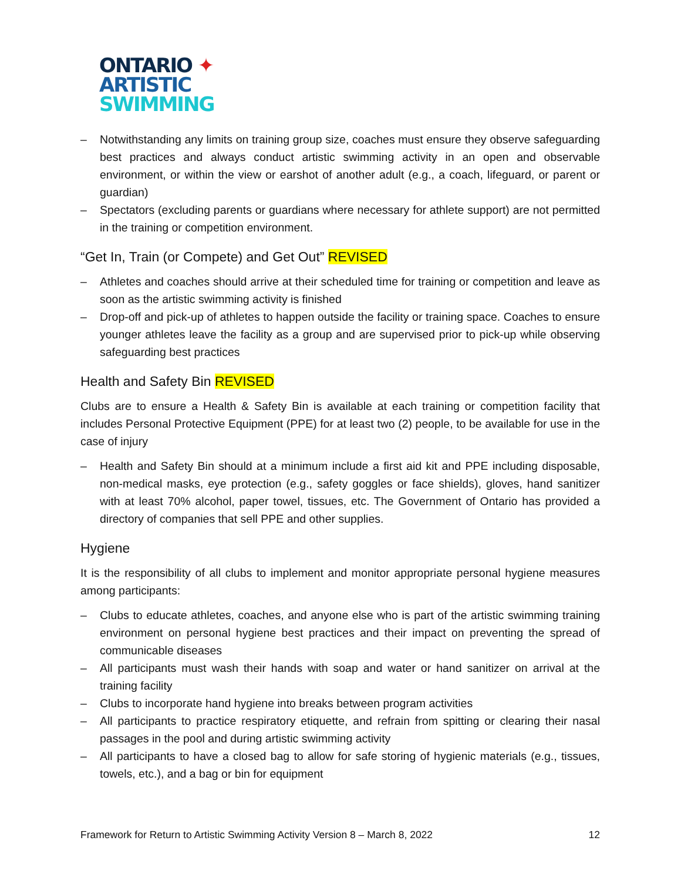ONTARIO ✦
ARTISTIC
SWIMMING
– Notwithstanding any limits on training group size, coaches must ensure they observe safeguarding best practices and always conduct artistic swimming activity in an open and observable environment, or within the view or earshot of another adult (e.g., a coach, lifeguard, or parent or guardian)
– Spectators (excluding parents or guardians where necessary for athlete support) are not permitted in the training or competition environment.
“Get In, Train (or Compete) and Get Out” REVISED
– Athletes and coaches should arrive at their scheduled time for training or competition and leave as soon as the artistic swimming activity is finished
– Drop-off and pick-up of athletes to happen outside the facility or training space. Coaches to ensure younger athletes leave the facility as a group and are supervised prior to pick-up while observing safeguarding best practices
Health and Safety Bin REVISED
Clubs are to ensure a Health & Safety Bin is available at each training or competition facility that includes Personal Protective Equipment (PPE) for at least two (2) people, to be available for use in the case of injury
– Health and Safety Bin should at a minimum include a first aid kit and PPE including disposable, non-medical masks, eye protection (e.g., safety goggles or face shields), gloves, hand sanitizer with at least 70% alcohol, paper towel, tissues, etc. The Government of Ontario has provided a directory of companies that sell PPE and other supplies.
Hygiene
It is the responsibility of all clubs to implement and monitor appropriate personal hygiene measures among participants:
– Clubs to educate athletes, coaches, and anyone else who is part of the artistic swimming training environment on personal hygiene best practices and their impact on preventing the spread of communicable diseases
– All participants must wash their hands with soap and water or hand sanitizer on arrival at the training facility
– Clubs to incorporate hand hygiene into breaks between program activities
– All participants to practice respiratory etiquette, and refrain from spitting or clearing their nasal passages in the pool and during artistic swimming activity
– All participants to have a closed bag to allow for safe storing of hygienic materials (e.g., tissues, towels, etc.), and a bag or bin for equipment
Framework for Return to Artistic Swimming Activity Version 8 – March 8, 2022 12